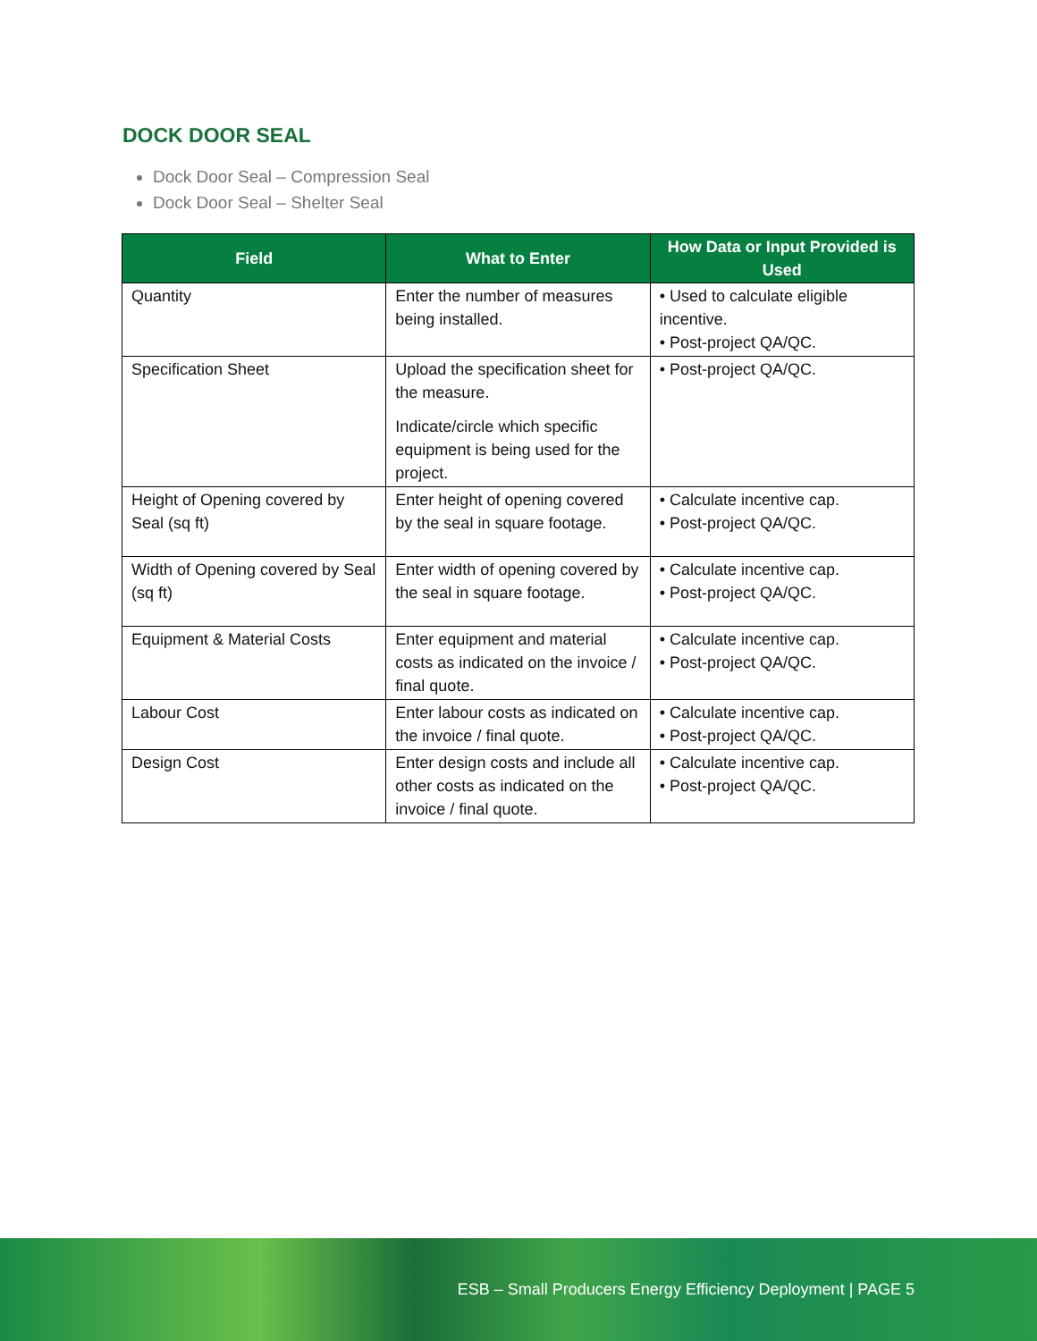DOCK DOOR SEAL
Dock Door Seal – Compression Seal
Dock Door Seal – Shelter Seal
| Field | What to Enter | How Data or Input Provided is Used |
| --- | --- | --- |
| Quantity | Enter the number of measures being installed. | • Used to calculate eligible incentive. • Post-project QA/QC. |
| Specification Sheet | Upload the specification sheet for the measure. Indicate/circle which specific equipment is being used for the project. | • Post-project QA/QC. |
| Height of Opening covered by Seal (sq ft) | Enter height of opening covered by the seal in square footage. | • Calculate incentive cap. • Post-project QA/QC. |
| Width of Opening covered by Seal (sq ft) | Enter width of opening covered by the seal in square footage. | • Calculate incentive cap. • Post-project QA/QC. |
| Equipment & Material Costs | Enter equipment and material costs as indicated on the invoice / final quote. | • Calculate incentive cap. • Post-project QA/QC. |
| Labour Cost | Enter labour costs as indicated on the invoice / final quote. | • Calculate incentive cap. • Post-project QA/QC. |
| Design Cost | Enter design costs and include all other costs as indicated on the invoice / final quote. | • Calculate incentive cap. • Post-project QA/QC. |
ESB – Small Producers Energy Efficiency Deployment | PAGE 5